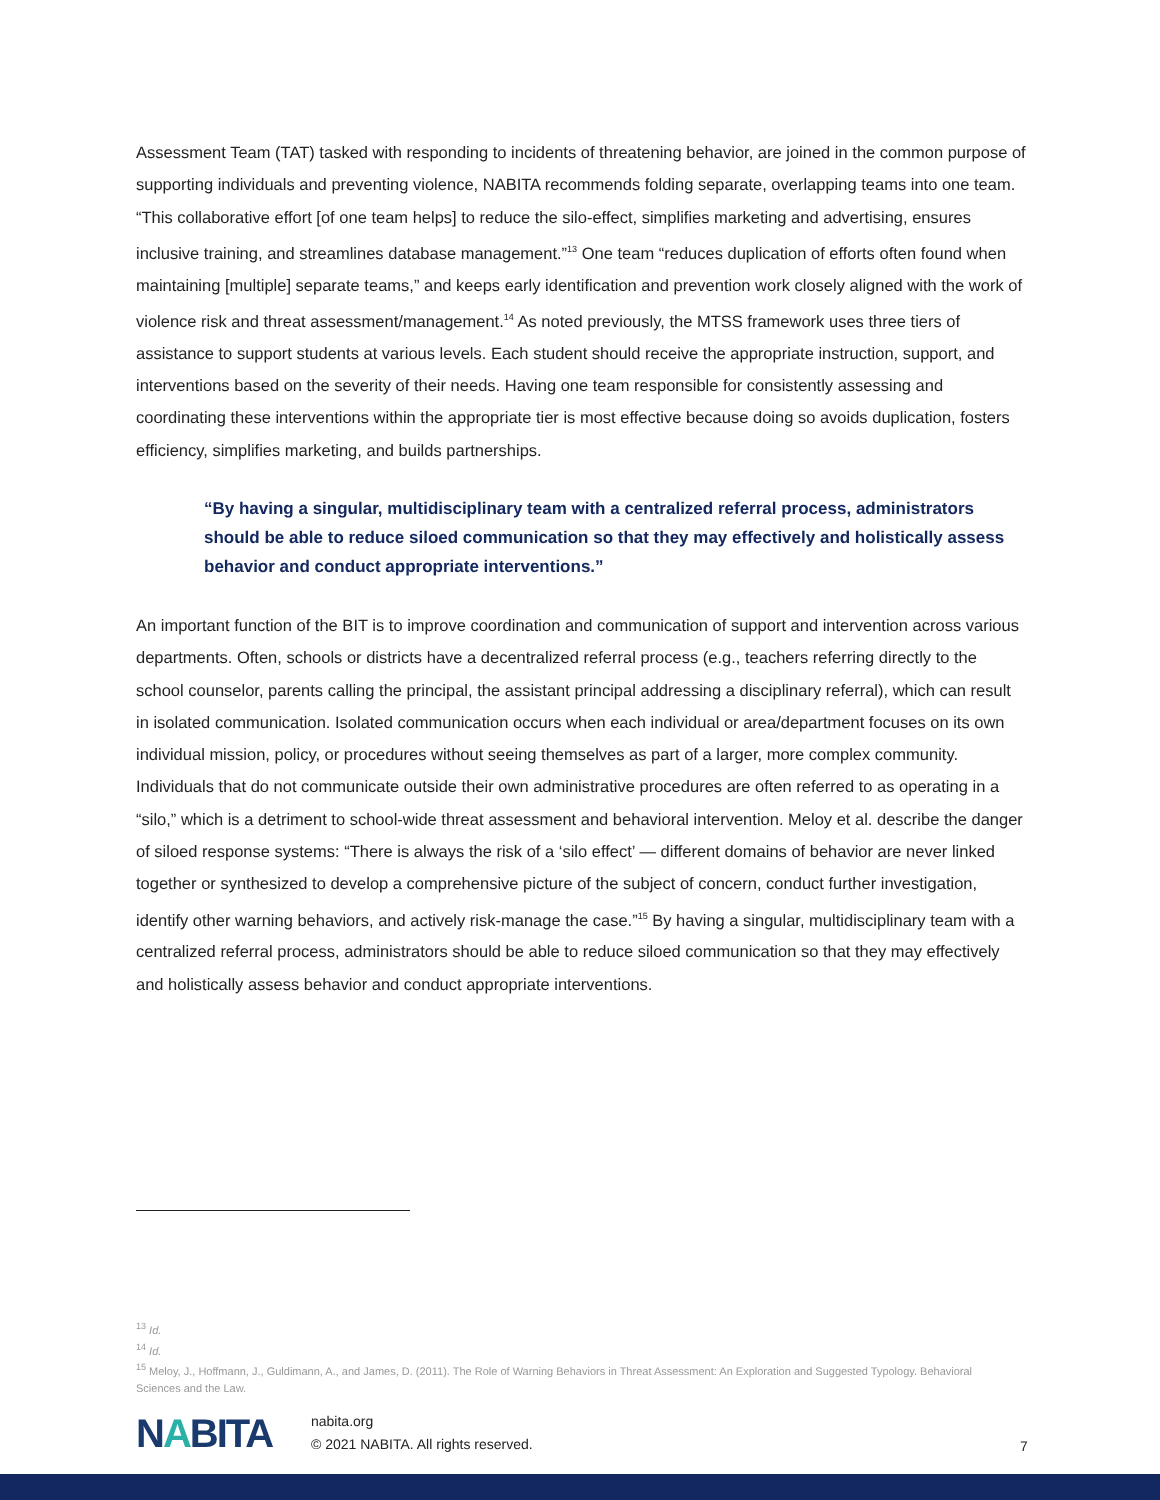Assessment Team (TAT) tasked with responding to incidents of threatening behavior, are joined in the common purpose of supporting individuals and preventing violence, NABITA recommends folding separate, overlapping teams into one team. “This collaborative effort [of one team helps] to reduce the silo-effect, simplifies marketing and advertising, ensures inclusive training, and streamlines database management.”<sup>13</sup> One team “reduces duplication of efforts often found when maintaining [multiple] separate teams,” and keeps early identification and prevention work closely aligned with the work of violence risk and threat assessment/management.<sup>14</sup> As noted previously, the MTSS framework uses three tiers of assistance to support students at various levels. Each student should receive the appropriate instruction, support, and interventions based on the severity of their needs. Having one team responsible for consistently assessing and coordinating these interventions within the appropriate tier is most effective because doing so avoids duplication, fosters efficiency, simplifies marketing, and builds partnerships.
“By having a singular, multidisciplinary team with a centralized referral process, administrators should be able to reduce siloed communication so that they may effectively and holistically assess behavior and conduct appropriate interventions.”
An important function of the BIT is to improve coordination and communication of support and intervention across various departments. Often, schools or districts have a decentralized referral process (e.g., teachers referring directly to the school counselor, parents calling the principal, the assistant principal addressing a disciplinary referral), which can result in isolated communication. Isolated communication occurs when each individual or area/department focuses on its own individual mission, policy, or procedures without seeing themselves as part of a larger, more complex community. Individuals that do not communicate outside their own administrative procedures are often referred to as operating in a “silo,” which is a detriment to school-wide threat assessment and behavioral intervention. Meloy et al. describe the danger of siloed response systems: “There is always the risk of a ‘silo effect’ — different domains of behavior are never linked together or synthesized to develop a comprehensive picture of the subject of concern, conduct further investigation, identify other warning behaviors, and actively risk-manage the case.”<sup>15</sup> By having a singular, multidisciplinary team with a centralized referral process, administrators should be able to reduce siloed communication so that they may effectively and holistically assess behavior and conduct appropriate interventions.
<sup>13</sup> Id.
<sup>14</sup> Id.
<sup>15</sup> Meloy, J., Hoffmann, J., Guldimann, A., and James, D. (2011). The Role of Warning Behaviors in Threat Assessment: An Exploration and Suggested Typology. Behavioral Sciences and the Law.
NABITA
nabita.org
© 2021 NABITA. All rights reserved.
7